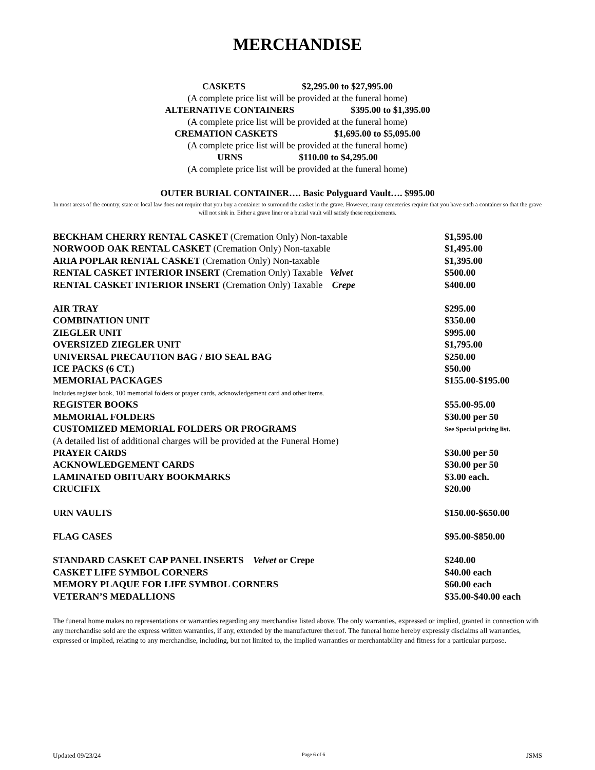MERCHANDISE
CASKETS $2,295.00 to $27,995.00
(A complete price list will be provided at the funeral home)
ALTERNATIVE CONTAINERS $395.00 to $1,395.00
(A complete price list will be provided at the funeral home)
CREMATION CASKETS $1,695.00 to $5,095.00
(A complete price list will be provided at the funeral home)
URNS $110.00 to $4,295.00
(A complete price list will be provided at the funeral home)
OUTER BURIAL CONTAINER…. Basic Polyguard Vault…. $995.00
In most areas of the country, state or local law does not require that you buy a container to surround the casket in the grave. However, many cemeteries require that you have such a container so that the grave will not sink in. Either a grave liner or a burial vault will satisfy these requirements.
| BECKHAM CHERRY RENTAL CASKET (Cremation Only) Non-taxable | $1,595.00 |
| NORWOOD OAK RENTAL CASKET (Cremation Only) Non-taxable | $1,495.00 |
| ARIA POPLAR RENTAL CASKET (Cremation Only) Non-taxable | $1,395.00 |
| RENTAL CASKET INTERIOR INSERT (Cremation Only) Taxable Velvet | $500.00 |
| RENTAL CASKET INTERIOR INSERT (Cremation Only) Taxable Crepe | $400.00 |
| AIR TRAY | $295.00 |
| COMBINATION UNIT | $350.00 |
| ZIEGLER UNIT | $995.00 |
| OVERSIZED ZIEGLER UNIT | $1,795.00 |
| UNIVERSAL PRECAUTION BAG / BIO SEAL BAG | $250.00 |
| ICE PACKS (6 CT.) | $50.00 |
| MEMORIAL PACKAGES | $155.00-$195.00 |
| Includes register book, 100 memorial folders or prayer cards, acknowledgement card and other items. | |
| REGISTER BOOKS | $55.00-95.00 |
| MEMORIAL FOLDERS | $30.00 per 50 |
| CUSTOMIZED MEMORIAL FOLDERS OR PROGRAMS | See Special pricing list. |
| (A detailed list of additional charges will be provided at the Funeral Home) | |
| PRAYER CARDS | $30.00 per 50 |
| ACKNOWLEDGEMENT CARDS | $30.00 per 50 |
| LAMINATED OBITUARY BOOKMARKS | $3.00 each. |
| CRUCIFIX | $20.00 |
| URN VAULTS | $150.00-$650.00 |
| FLAG CASES | $95.00-$850.00 |
| STANDARD CASKET CAP PANEL INSERTS Velvet or Crepe | $240.00 |
| CASKET LIFE SYMBOL CORNERS | $40.00 each |
| MEMORY PLAQUE FOR LIFE SYMBOL CORNERS | $60.00 each |
| VETERAN’S MEDALLIONS | $35.00-$40.00 each |
The funeral home makes no representations or warranties regarding any merchandise listed above. The only warranties, expressed or implied, granted in connection with any merchandise sold are the express written warranties, if any, extended by the manufacturer thereof. The funeral home hereby expressly disclaims all warranties, expressed or implied, relating to any merchandise, including, but not limited to, the implied warranties or merchantability and fitness for a particular purpose.
Updated 09/23/24 Page 6 of 6 JSMS